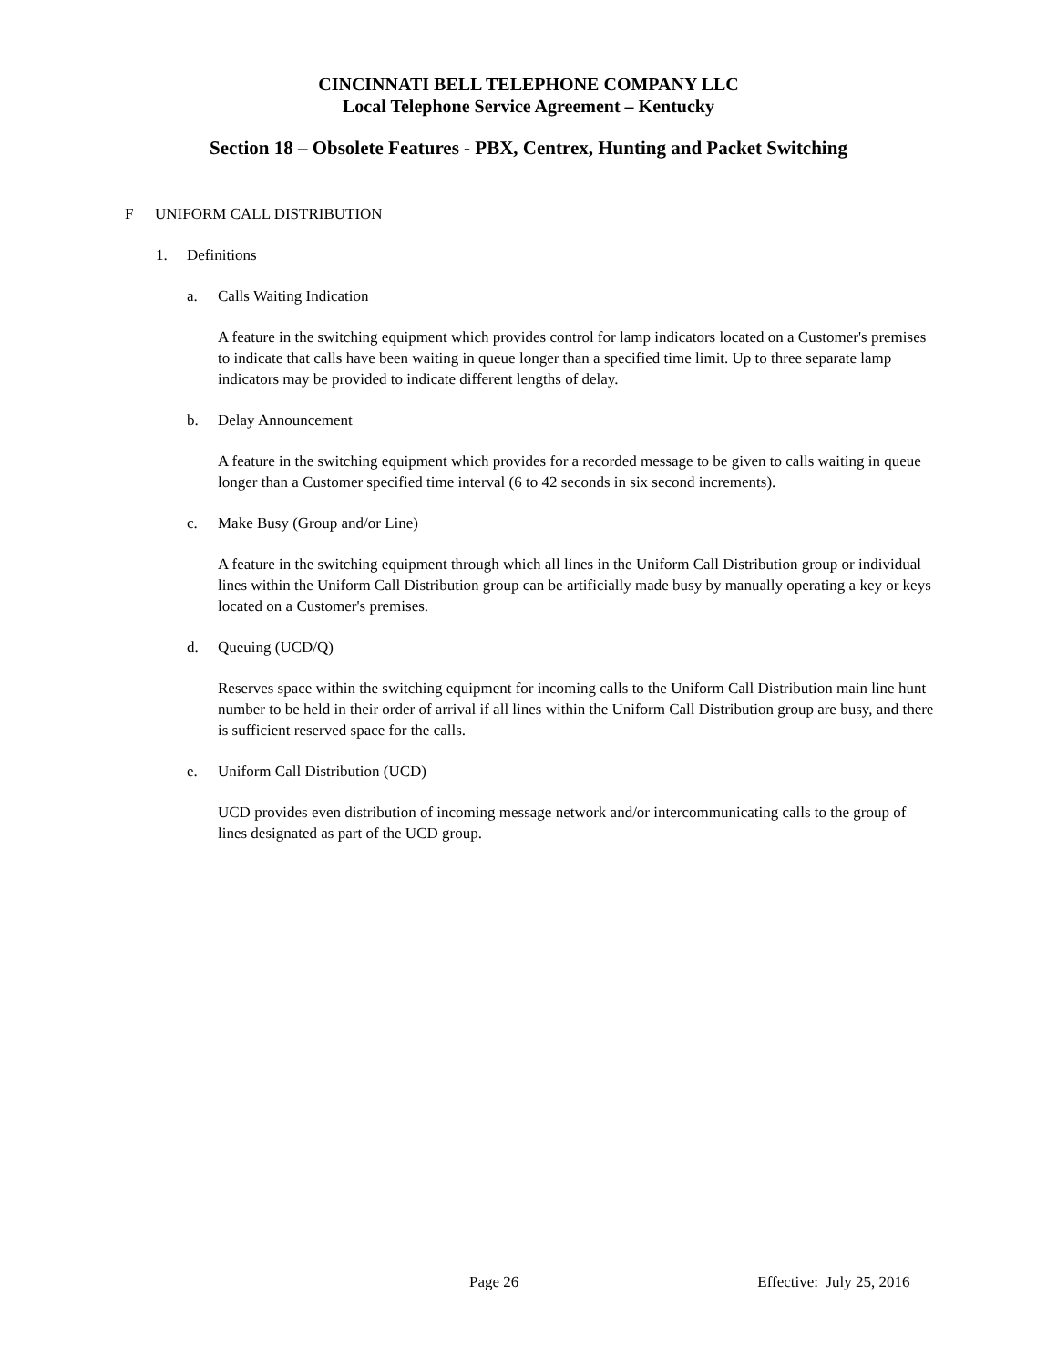CINCINNATI BELL TELEPHONE COMPANY LLC
Local Telephone Service Agreement – Kentucky
Section 18 – Obsolete Features - PBX, Centrex, Hunting and Packet Switching
F UNIFORM CALL DISTRIBUTION
1. Definitions
a. Calls Waiting Indication
A feature in the switching equipment which provides control for lamp indicators located on a Customer's premises to indicate that calls have been waiting in queue longer than a specified time limit. Up to three separate lamp indicators may be provided to indicate different lengths of delay.
b. Delay Announcement
A feature in the switching equipment which provides for a recorded message to be given to calls waiting in queue longer than a Customer specified time interval (6 to 42 seconds in six second increments).
c. Make Busy (Group and/or Line)
A feature in the switching equipment through which all lines in the Uniform Call Distribution group or individual lines within the Uniform Call Distribution group can be artificially made busy by manually operating a key or keys located on a Customer's premises.
d. Queuing (UCD/Q)
Reserves space within the switching equipment for incoming calls to the Uniform Call Distribution main line hunt number to be held in their order of arrival if all lines within the Uniform Call Distribution group are busy, and there is sufficient reserved space for the calls.
e. Uniform Call Distribution (UCD)
UCD provides even distribution of incoming message network and/or intercommunicating calls to the group of lines designated as part of the UCD group.
Page 26 Effective: July 25, 2016